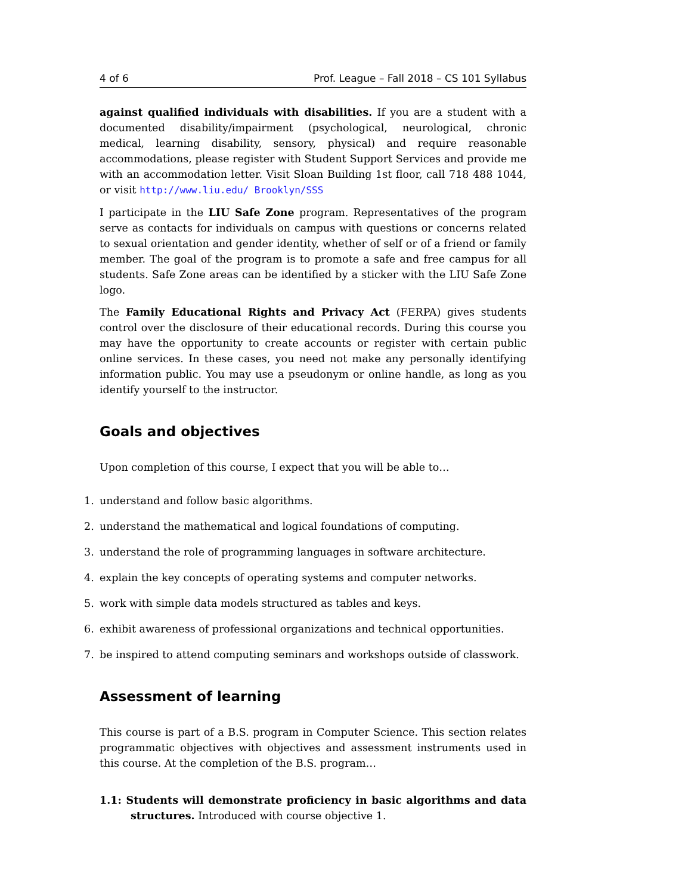4 of 6 Prof. League – Fall 2018 – CS 101 Syllabus
against qualified individuals with disabilities. If you are a student with a documented disability/impairment (psychological, neurological, chronic medical, learning disability, sensory, physical) and require reasonable accommodations, please register with Student Support Services and provide me with an accommodation letter. Visit Sloan Building 1st floor, call 718 488 1044, or visit http://www.liu.edu/ Brooklyn/SSS
I participate in the LIU Safe Zone program. Representatives of the program serve as contacts for individuals on campus with questions or concerns related to sexual orientation and gender identity, whether of self or of a friend or family member. The goal of the program is to promote a safe and free campus for all students. Safe Zone areas can be identified by a sticker with the LIU Safe Zone logo.
The Family Educational Rights and Privacy Act (FERPA) gives students control over the disclosure of their educational records. During this course you may have the opportunity to create accounts or register with certain public online services. In these cases, you need not make any personally identifying information public. You may use a pseudonym or online handle, as long as you identify yourself to the instructor.
Goals and objectives
Upon completion of this course, I expect that you will be able to…
1. understand and follow basic algorithms.
2. understand the mathematical and logical foundations of computing.
3. understand the role of programming languages in software architecture.
4. explain the key concepts of operating systems and computer networks.
5. work with simple data models structured as tables and keys.
6. exhibit awareness of professional organizations and technical opportunities.
7. be inspired to attend computing seminars and workshops outside of classwork.
Assessment of learning
This course is part of a B.S. program in Computer Science. This section relates programmatic objectives with objectives and assessment instruments used in this course. At the completion of the B.S. program…
1.1: Students will demonstrate proficiency in basic algorithms and data structures. Introduced with course objective 1.